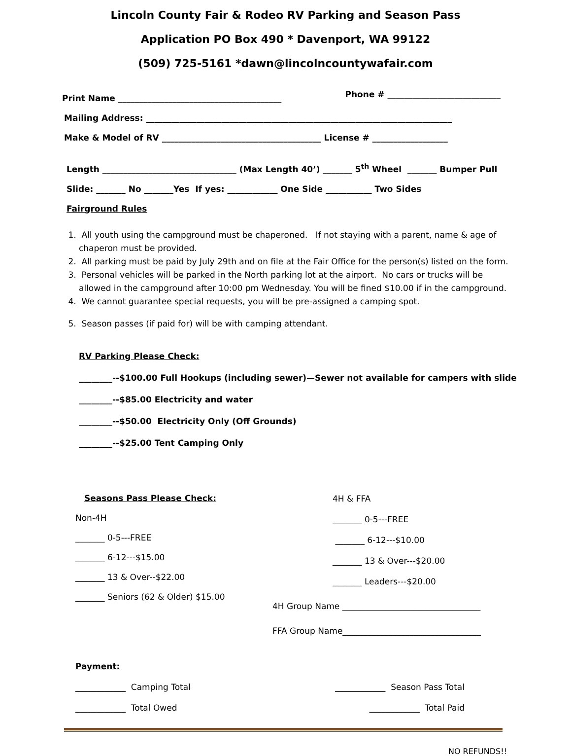Lincoln County Fair & Rodeo RV Parking and Season Pass
Application PO Box 490 * Davenport, WA 99122
(509) 725-5161 *dawn@lincolncountywafair.com
Print Name _______________________________________ Phone # ___________________________
Mailing Address: _________________________________________________________________________
Make & Model of RV ______________________________________ License # __________________
Length ________________________________ (Max Length 40’) _______ 5<sup>th</sup> Wheel _______ Bumper Pull
Slide: _______ No _______Yes If yes: ____________ One Side ___________ Two Sides
Fairground Rules
1. All youth using the campground must be chaperoned. If not staying with a parent, name & age of chaperon must be provided.
2. All parking must be paid by July 29th and on file at the Fair Office for the person(s) listed on the form.
3. Personal vehicles will be parked in the North parking lot at the airport. No cars or trucks will be allowed in the campground after 10:00 pm Wednesday. You will be fined $10.00 if in the campground.
4. We cannot guarantee special requests, you will be pre-assigned a camping spot.
5. Season passes (if paid for) will be with camping attendant.
RV Parking Please Check:
________--$100.00 Full Hookups (including sewer)—Sewer not available for campers with slide
________--$85.00 Electricity and water
________--$50.00 Electricity Only (Off Grounds)
________--$25.00 Tent Camping Only
Seasons Pass Please Check:
Non-4H
_______ 0-5---FREE
_______ 6-12---$15.00
_______ 13 & Over--$22.00
_______ Seniors (62 & Older) $15.00
4H & FFA
_______ 0-5---FREE
_______ 6-12---$10.00
_______ 13 & Over---$20.00
_______ Leaders---$20.00
4H Group Name _________________________________
FFA Group Name_________________________________
Payment:
____________ Camping Total ____________ Season Pass Total
____________ Total Owed ____________ Total Paid
NO REFUNDS!!